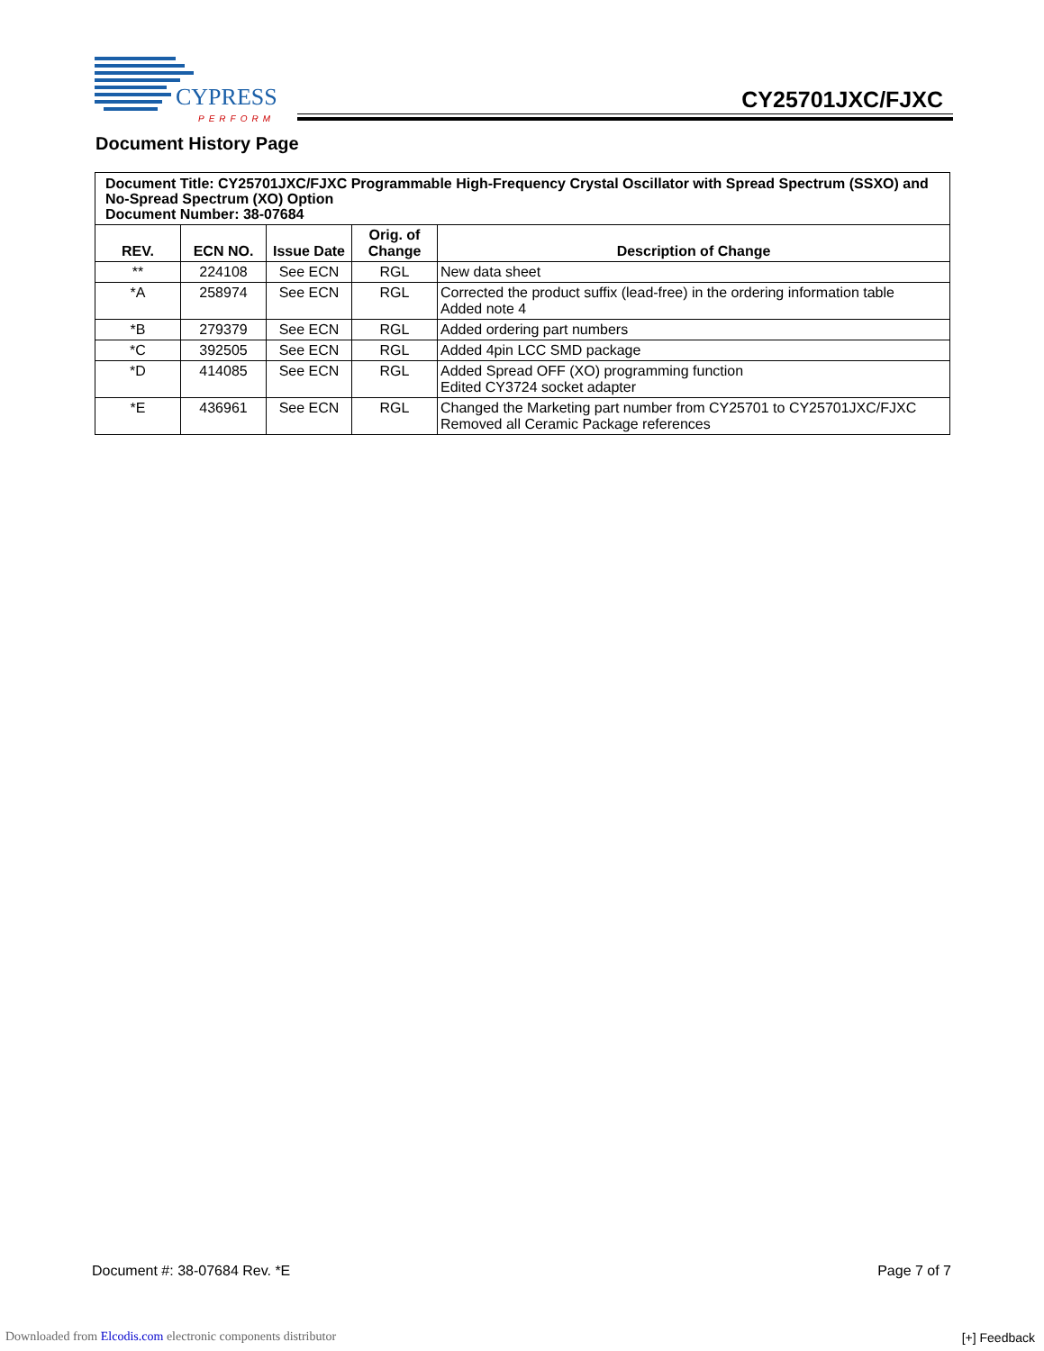CYPRESS
PERFORM
CY25701JXC/FJXC
Document History Page
| Document Title: CY25701JXC/FJXC Programmable High-Frequency Crystal Oscillator with Spread Spectrum (SSXO) and No-Spread Spectrum (XO) Option Document Number: 38-07684 | | | | |
| REV. | ECN NO. | Issue Date | Orig. of Change | Description of Change |
| ** | 224108 | See ECN | RGL | New data sheet |
| *A | 258974 | See ECN | RGL | Corrected the product suffix (lead-free) in the ordering information table Added note 4 |
| *B | 279379 | See ECN | RGL | Added ordering part numbers |
| *C | 392505 | See ECN | RGL | Added 4pin LCC SMD package |
| *D | 414085 | See ECN | RGL | Added Spread OFF (XO) programming function Edited CY3724 socket adapter |
| *E | 436961 | See ECN | RGL | Changed the Marketing part number from CY25701 to CY25701JXC/FJXC Removed all Ceramic Package references |
Document #: 38-07684 Rev. *E Page 7 of 7
Downloaded from Elcodis.com electronic components distributor
[+] Feedback